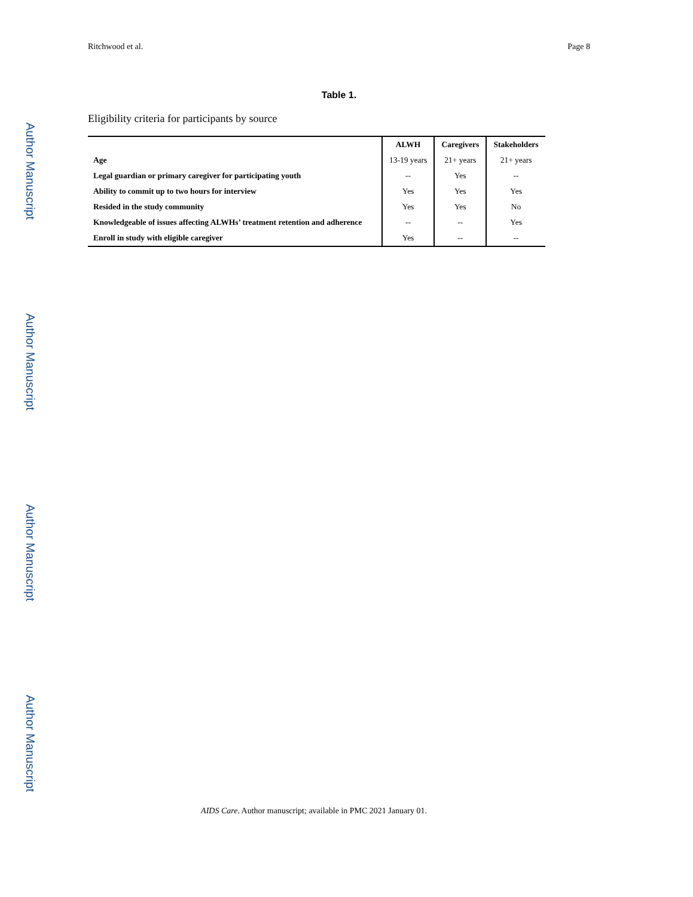Author Manuscript
Author Manuscript
Author Manuscript
Author Manuscript
Ritchwood et al. Page 8
Table 1.
Eligibility criteria for participants by source
| | ALWH | Caregivers | Stakeholders |
| --- | --- | --- | --- |
| Age | 13-19 years | 21+ years | 21+ years |
| Legal guardian or primary caregiver for participating youth | -- | Yes | -- |
| Ability to commit up to two hours for interview | Yes | Yes | Yes |
| Resided in the study community | Yes | Yes | No |
| Knowledgeable of issues affecting ALWHs’ treatment retention and adherence | -- | -- | Yes |
| Enroll in study with eligible caregiver | Yes | -- | -- |
AIDS Care. Author manuscript; available in PMC 2021 January 01.